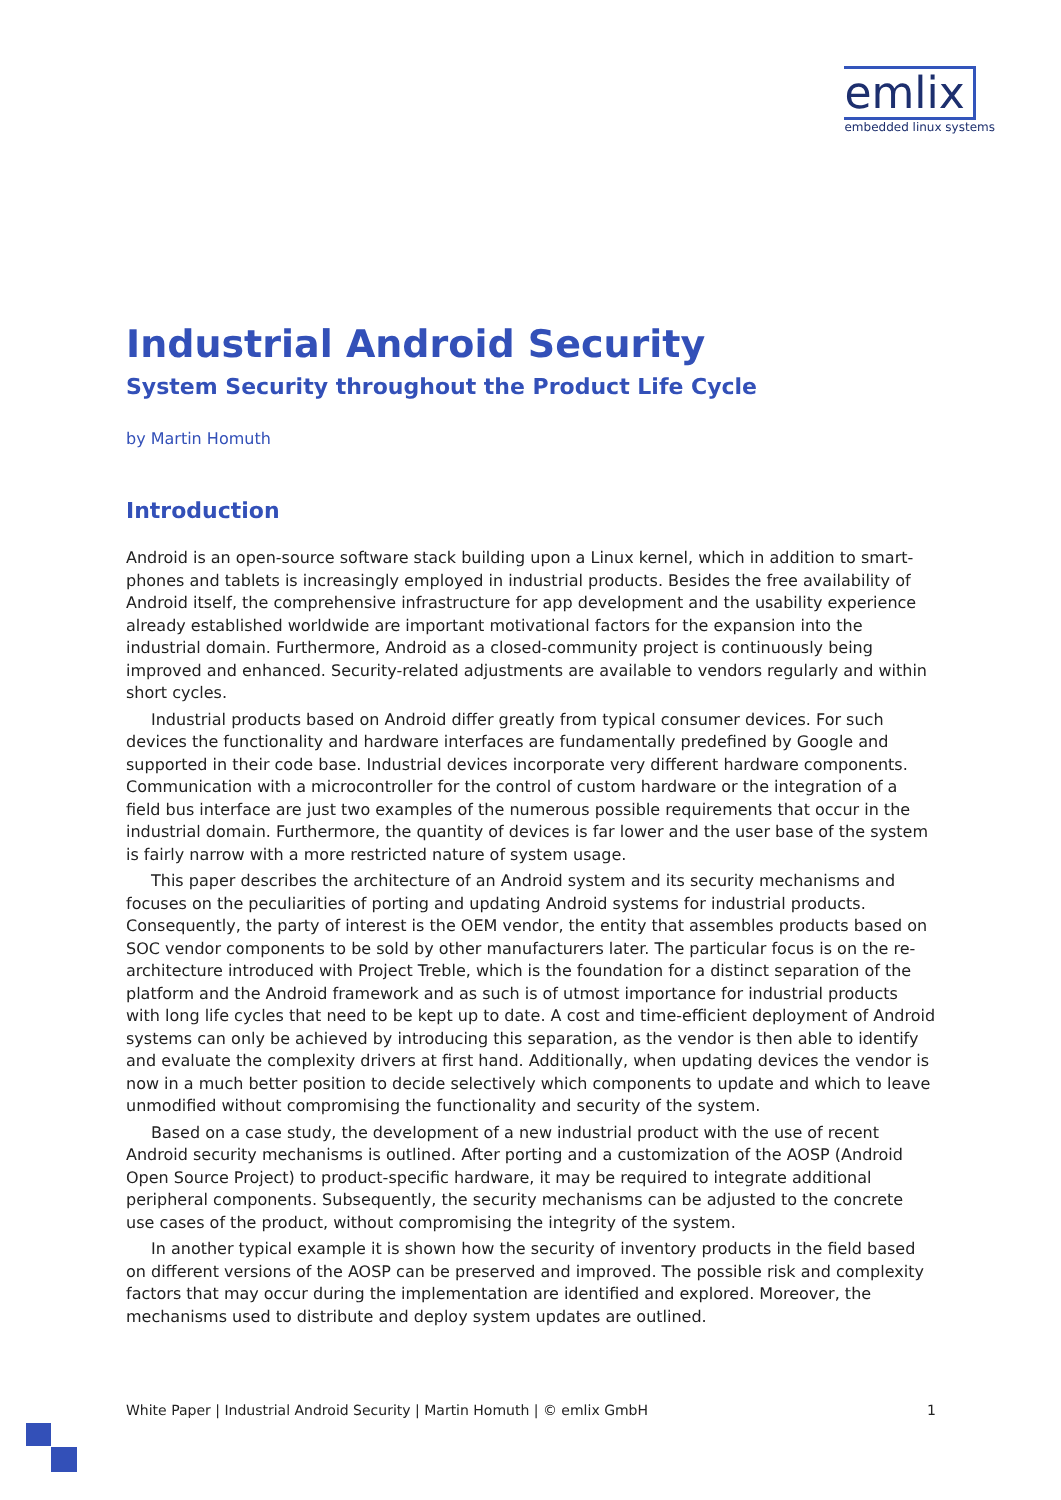emlix
embedded linux systems
Industrial Android Security
System Security throughout the Product Life Cycle
by Martin Homuth
Introduction
Android is an open-source software stack building upon a Linux kernel, which in addition to smart-phones and tablets is increasingly employed in industrial products. Besides the free availability of Android itself, the comprehensive infrastructure for app development and the usability experience already established worldwide are important motivational factors for the expansion into the industrial domain. Furthermore, Android as a closed-community project is continuously being improved and enhanced. Security-related adjustments are available to vendors regularly and within short cycles.
Industrial products based on Android differ greatly from typical consumer devices. For such devices the functionality and hardware interfaces are fundamentally predefined by Google and supported in their code base. Industrial devices incorporate very different hardware components. Communication with a microcontroller for the control of custom hardware or the integration of a field bus interface are just two examples of the numerous possible requirements that occur in the industrial domain. Furthermore, the quantity of devices is far lower and the user base of the system is fairly narrow with a more restricted nature of system usage.
This paper describes the architecture of an Android system and its security mechanisms and focuses on the peculiarities of porting and updating Android systems for industrial products. Consequently, the party of interest is the OEM vendor, the entity that assembles products based on SOC vendor components to be sold by other manufacturers later. The particular focus is on the re-architecture introduced with Project Treble, which is the foundation for a distinct separation of the platform and the Android framework and as such is of utmost importance for industrial products with long life cycles that need to be kept up to date. A cost and time-efficient deployment of Android systems can only be achieved by introducing this separation, as the vendor is then able to identify and evaluate the complexity drivers at first hand. Additionally, when updating devices the vendor is now in a much better position to decide selectively which components to update and which to leave unmodified without compromising the functionality and security of the system.
Based on a case study, the development of a new industrial product with the use of recent Android security mechanisms is outlined. After porting and a customization of the AOSP (Android Open Source Project) to product-specific hardware, it may be required to integrate additional peripheral components. Subsequently, the security mechanisms can be adjusted to the concrete use cases of the product, without compromising the integrity of the system.
In another typical example it is shown how the security of inventory products in the field based on different versions of the AOSP can be preserved and improved. The possible risk and complexity factors that may occur during the implementation are identified and explored. Moreover, the mechanisms used to distribute and deploy system updates are outlined.
White Paper | Industrial Android Security | Martin Homuth | © emlix GmbH 1